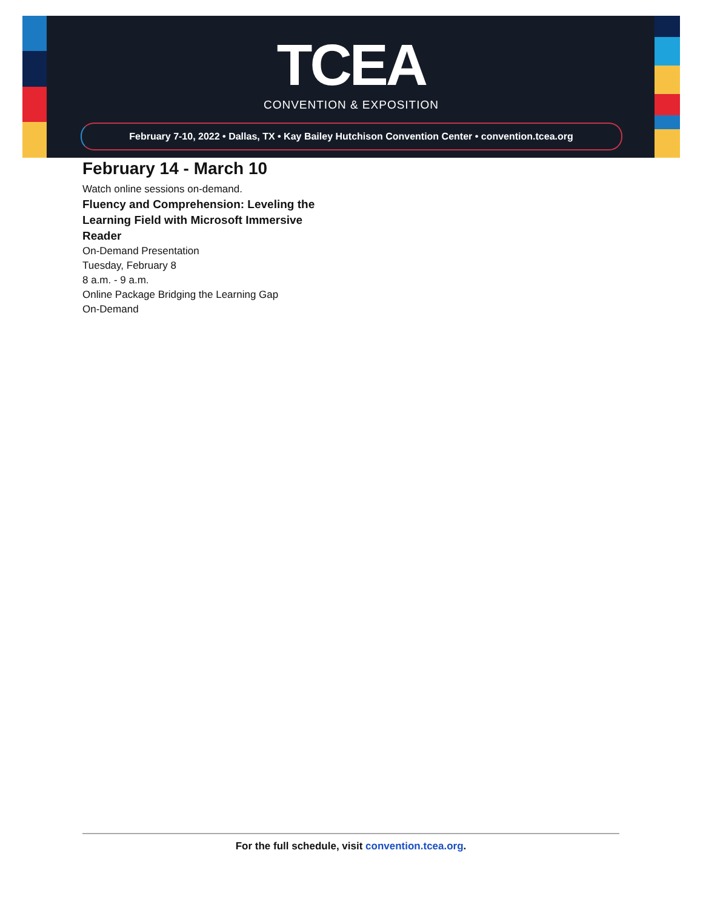TCEA
CONVENTION & EXPOSITION
February 7-10, 2022 • Dallas, TX • Kay Bailey Hutchison Convention Center • convention.tcea.org
February 14 - March 10
Watch online sessions on-demand.
Fluency and Comprehension: Leveling the Learning Field with Microsoft Immersive Reader
On-Demand Presentation
Tuesday, February 8
8 a.m. - 9 a.m.
Online Package Bridging the Learning Gap
On-Demand
For the full schedule, visit convention.tcea.org.